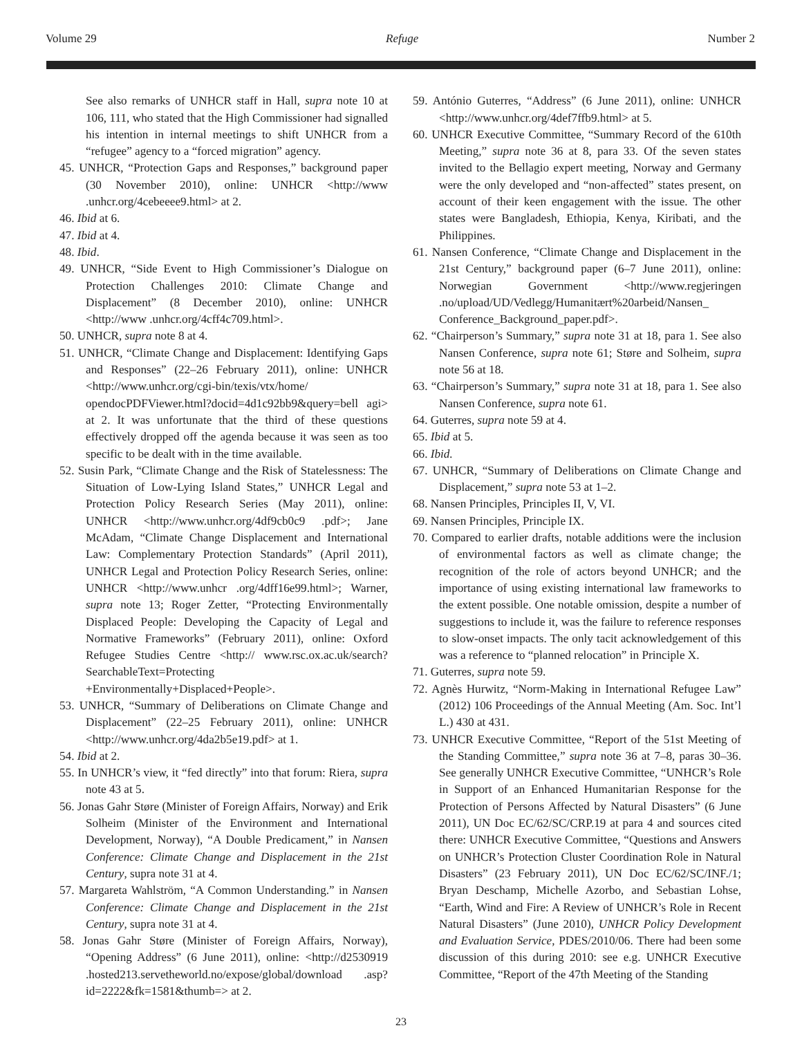Volume 29 Refuge Number 2
See also remarks of UNHCR staff in Hall, supra note 10 at 106, 111, who stated that the High Commissioner had signalled his intention in internal meetings to shift UNHCR from a “refugee” agency to a “forced migration” agency.
45. UNHCR, “Protection Gaps and Responses,” background paper (30 November 2010), online: UNHCR <http://www .unhcr.org/4cebeeee9.html> at 2.
46. Ibid at 6.
47. Ibid at 4.
48. Ibid.
49. UNHCR, “Side Event to High Commissioner’s Dialogue on Protection Challenges 2010: Climate Change and Displacement” (8 December 2010), online: UNHCR <http://www .unhcr.org/4cff4c709.html>.
50. UNHCR, supra note 8 at 4.
51. UNHCR, “Climate Change and Displacement: Identifying Gaps and Responses” (22–26 February 2011), online: UNHCR <http://www.unhcr.org/cgi-bin/texis/vtx/home/ opendocPDFViewer.html?docid=4d1c92bb9&query=bell agi> at 2. It was unfortunate that the third of these questions effectively dropped off the agenda because it was seen as too specific to be dealt with in the time available.
52. Susin Park, “Climate Change and the Risk of Statelessness: The Situation of Low-Lying Island States,” UNHCR Legal and Protection Policy Research Series (May 2011), online: UNHCR <http://www.unhcr.org/4df9cb0c9 .pdf>; Jane McAdam, “Climate Change Displacement and International Law: Complementary Protection Standards” (April 2011), UNHCR Legal and Protection Policy Research Series, online: UNHCR <http://www.unhcr .org/4dff16e99.html>; Warner, supra note 13; Roger Zetter, “Protecting Environmentally Displaced People: Developing the Capacity of Legal and Normative Frameworks” (February 2011), online: Oxford Refugee Studies Centre <http:// www.rsc.ox.ac.uk/search?SearchableText=Protecting +Environmentally+Displaced+People>.
53. UNHCR, “Summary of Deliberations on Climate Change and Displacement” (22–25 February 2011), online: UNHCR <http://www.unhcr.org/4da2b5e19.pdf> at 1.
54. Ibid at 2.
55. In UNHCR’s view, it “fed directly” into that forum: Riera, supra note 43 at 5.
56. Jonas Gahr Støre (Minister of Foreign Affairs, Norway) and Erik Solheim (Minister of the Environment and International Development, Norway), “A Double Predicament,” in Nansen Conference: Climate Change and Displacement in the 21st Century, supra note 31 at 4.
57. Margareta Wahlström, “A Common Understanding.” in Nansen Conference: Climate Change and Displacement in the 21st Century, supra note 31 at 4.
58. Jonas Gahr Støre (Minister of Foreign Affairs, Norway), “Opening Address” (6 June 2011), online: <http://d2530919 .hosted213.servetheworld.no/expose/global/download .asp?id=2222&fk=1581&thumb=> at 2.
59. António Guterres, “Address” (6 June 2011), online: UNHCR <http://www.unhcr.org/4def7ffb9.html> at 5.
60. UNHCR Executive Committee, “Summary Record of the 610th Meeting,” supra note 36 at 8, para 33. Of the seven states invited to the Bellagio expert meeting, Norway and Germany were the only developed and “non-affected” states present, on account of their keen engagement with the issue. The other states were Bangladesh, Ethiopia, Kenya, Kiribati, and the Philippines.
61. Nansen Conference, “Climate Change and Displacement in the 21st Century,” background paper (6–7 June 2011), online: Norwegian Government <http://www.regjeringen .no/upload/UD/Vedlegg/Humanitært%20arbeid/Nansen_ Conference_Background_paper.pdf>.
62. “Chairperson’s Summary,” supra note 31 at 18, para 1. See also Nansen Conference, supra note 61; Støre and Solheim, supra note 56 at 18.
63. “Chairperson’s Summary,” supra note 31 at 18, para 1. See also Nansen Conference, supra note 61.
64. Guterres, supra note 59 at 4.
65. Ibid at 5.
66. Ibid.
67. UNHCR, “Summary of Deliberations on Climate Change and Displacement,” supra note 53 at 1–2.
68. Nansen Principles, Principles II, V, VI.
69. Nansen Principles, Principle IX.
70. Compared to earlier drafts, notable additions were the inclusion of environmental factors as well as climate change; the recognition of the role of actors beyond UNHCR; and the importance of using existing international law frameworks to the extent possible. One notable omission, despite a number of suggestions to include it, was the failure to reference responses to slow-onset impacts. The only tacit acknowledgement of this was a reference to “planned relocation” in Principle X.
71. Guterres, supra note 59.
72. Agnès Hurwitz, “Norm-Making in International Refugee Law” (2012) 106 Proceedings of the Annual Meeting (Am. Soc. Int’l L.) 430 at 431.
73. UNHCR Executive Committee, “Report of the 51st Meeting of the Standing Committee,” supra note 36 at 7–8, paras 30–36. See generally UNHCR Executive Committee, “UNHCR’s Role in Support of an Enhanced Humanitarian Response for the Protection of Persons Affected by Natural Disasters” (6 June 2011), UN Doc EC/62/SC/CRP.19 at para 4 and sources cited there: UNHCR Executive Committee, “Questions and Answers on UNHCR’s Protection Cluster Coordination Role in Natural Disasters” (23 February 2011), UN Doc EC/62/SC/INF./1; Bryan Deschamp, Michelle Azorbo, and Sebastian Lohse, “Earth, Wind and Fire: A Review of UNHCR’s Role in Recent Natural Disasters” (June 2010), UNHCR Policy Development and Evaluation Service, PDES/2010/06. There had been some discussion of this during 2010: see e.g. UNHCR Executive Committee, “Report of the 47th Meeting of the Standing
23